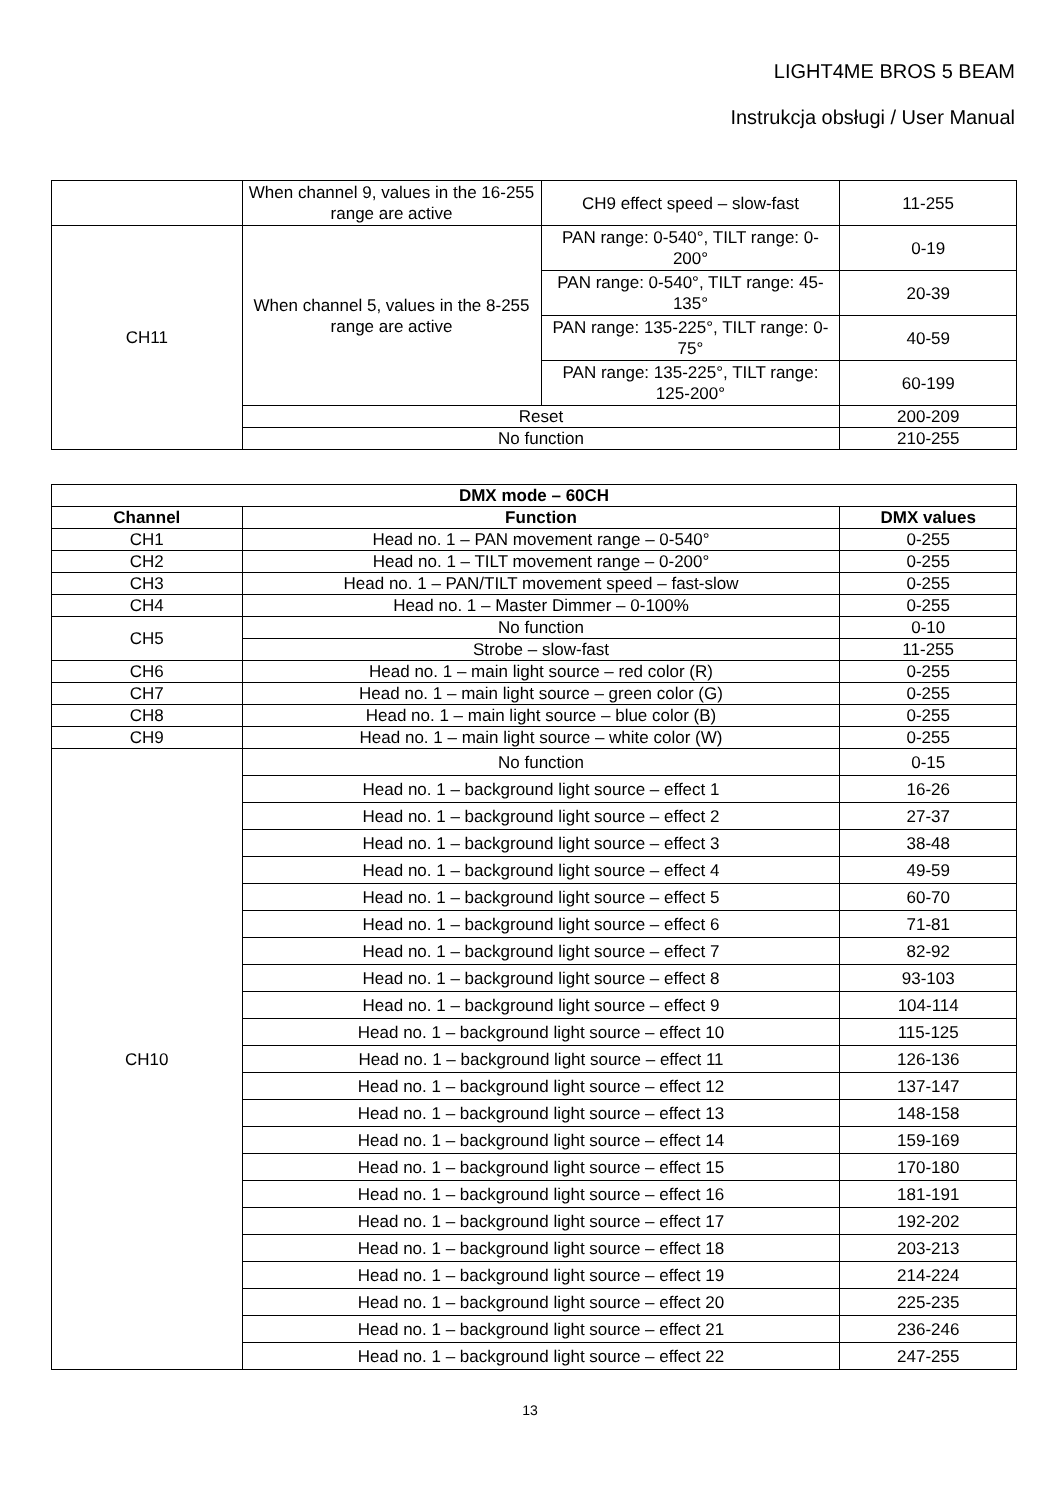LIGHT4ME BROS 5 BEAM
Instrukcja obsługi / User Manual
| | When channel 9, values in the 16-255 range are active | CH9 effect speed – slow-fast | 11-255 |
| CH11 | When channel 5, values in the 8-255 range are active | PAN range: 0-540°, TILT range: 0-200° | 0-19 |
| | | PAN range: 0-540°, TILT range: 45-135° | 20-39 |
| | | PAN range: 135-225°, TILT range: 0-75° | 40-59 |
| | | PAN range: 135-225°, TILT range: 125-200° | 60-199 |
| | Reset | | 200-209 |
| | No function | | 210-255 |
| DMX mode – 60CH | | |
| --- | --- | --- |
| Channel | Function | DMX values |
| CH1 | Head no. 1 – PAN movement range – 0-540° | 0-255 |
| CH2 | Head no. 1 – TILT movement range – 0-200° | 0-255 |
| CH3 | Head no. 1 – PAN/TILT movement speed – fast-slow | 0-255 |
| CH4 | Head no. 1 – Master Dimmer – 0-100% | 0-255 |
| CH5 | No function | 0-10 |
| | Strobe – slow-fast | 11-255 |
| CH6 | Head no. 1 – main light source – red color (R) | 0-255 |
| CH7 | Head no. 1 – main light source – green color (G) | 0-255 |
| CH8 | Head no. 1 – main light source – blue color (B) | 0-255 |
| CH9 | Head no. 1 – main light source – white color (W) | 0-255 |
| CH10 | No function | 0-15 |
| | Head no. 1 – background light source – effect 1 | 16-26 |
| | Head no. 1 – background light source – effect 2 | 27-37 |
| | Head no. 1 – background light source – effect 3 | 38-48 |
| | Head no. 1 – background light source – effect 4 | 49-59 |
| | Head no. 1 – background light source – effect 5 | 60-70 |
| | Head no. 1 – background light source – effect 6 | 71-81 |
| | Head no. 1 – background light source – effect 7 | 82-92 |
| | Head no. 1 – background light source – effect 8 | 93-103 |
| | Head no. 1 – background light source – effect 9 | 104-114 |
| | Head no. 1 – background light source – effect 10 | 115-125 |
| | Head no. 1 – background light source – effect 11 | 126-136 |
| | Head no. 1 – background light source – effect 12 | 137-147 |
| | Head no. 1 – background light source – effect 13 | 148-158 |
| | Head no. 1 – background light source – effect 14 | 159-169 |
| | Head no. 1 – background light source – effect 15 | 170-180 |
| | Head no. 1 – background light source – effect 16 | 181-191 |
| | Head no. 1 – background light source – effect 17 | 192-202 |
| | Head no. 1 – background light source – effect 18 | 203-213 |
| | Head no. 1 – background light source – effect 19 | 214-224 |
| | Head no. 1 – background light source – effect 20 | 225-235 |
| | Head no. 1 – background light source – effect 21 | 236-246 |
| | Head no. 1 – background light source – effect 22 | 247-255 |
13